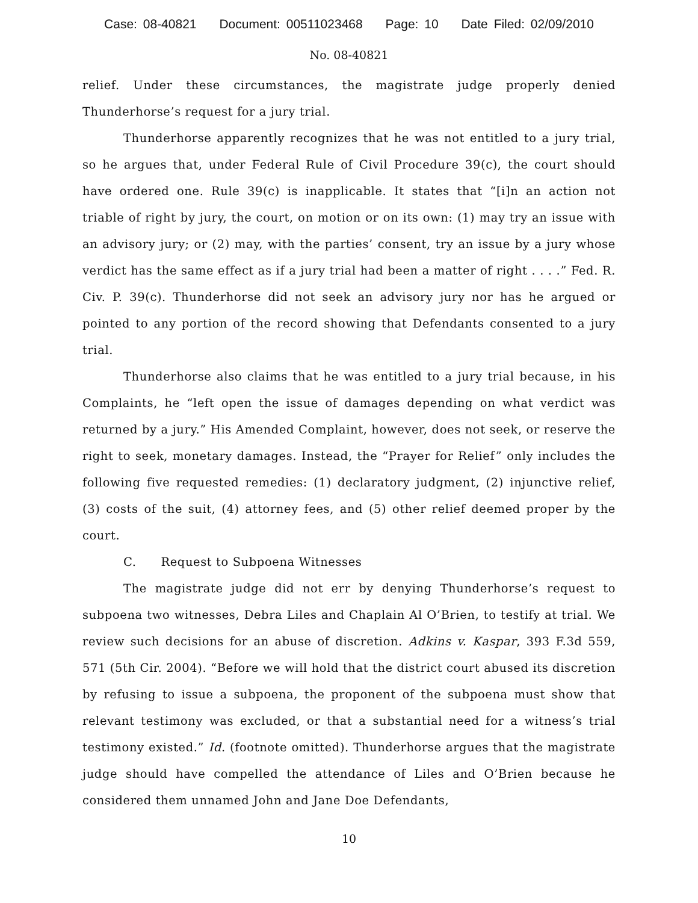Case: 08-40821 Document: 00511023468 Page: 10 Date Filed: 02/09/2010
No. 08-40821
relief. Under these circumstances, the magistrate judge properly denied Thunderhorse’s request for a jury trial.
Thunderhorse apparently recognizes that he was not entitled to a jury trial, so he argues that, under Federal Rule of Civil Procedure 39(c), the court should have ordered one. Rule 39(c) is inapplicable. It states that “[i]n an action not triable of right by jury, the court, on motion or on its own: (1) may try an issue with an advisory jury; or (2) may, with the parties’ consent, try an issue by a jury whose verdict has the same effect as if a jury trial had been a matter of right . . . .” Fed. R. Civ. P. 39(c). Thunderhorse did not seek an advisory jury nor has he argued or pointed to any portion of the record showing that Defendants consented to a jury trial.
Thunderhorse also claims that he was entitled to a jury trial because, in his Complaints, he “left open the issue of damages depending on what verdict was returned by a jury.” His Amended Complaint, however, does not seek, or reserve the right to seek, monetary damages. Instead, the “Prayer for Relief” only includes the following five requested remedies: (1) declaratory judgment, (2) injunctive relief, (3) costs of the suit, (4) attorney fees, and (5) other relief deemed proper by the court.
C. Request to Subpoena Witnesses
The magistrate judge did not err by denying Thunderhorse’s request to subpoena two witnesses, Debra Liles and Chaplain Al O’Brien, to testify at trial. We review such decisions for an abuse of discretion. Adkins v. Kaspar, 393 F.3d 559, 571 (5th Cir. 2004). “Before we will hold that the district court abused its discretion by refusing to issue a subpoena, the proponent of the subpoena must show that relevant testimony was excluded, or that a substantial need for a witness’s trial testimony existed.” Id. (footnote omitted). Thunderhorse argues that the magistrate judge should have compelled the attendance of Liles and O’Brien because he considered them unnamed John and Jane Doe Defendants,
10